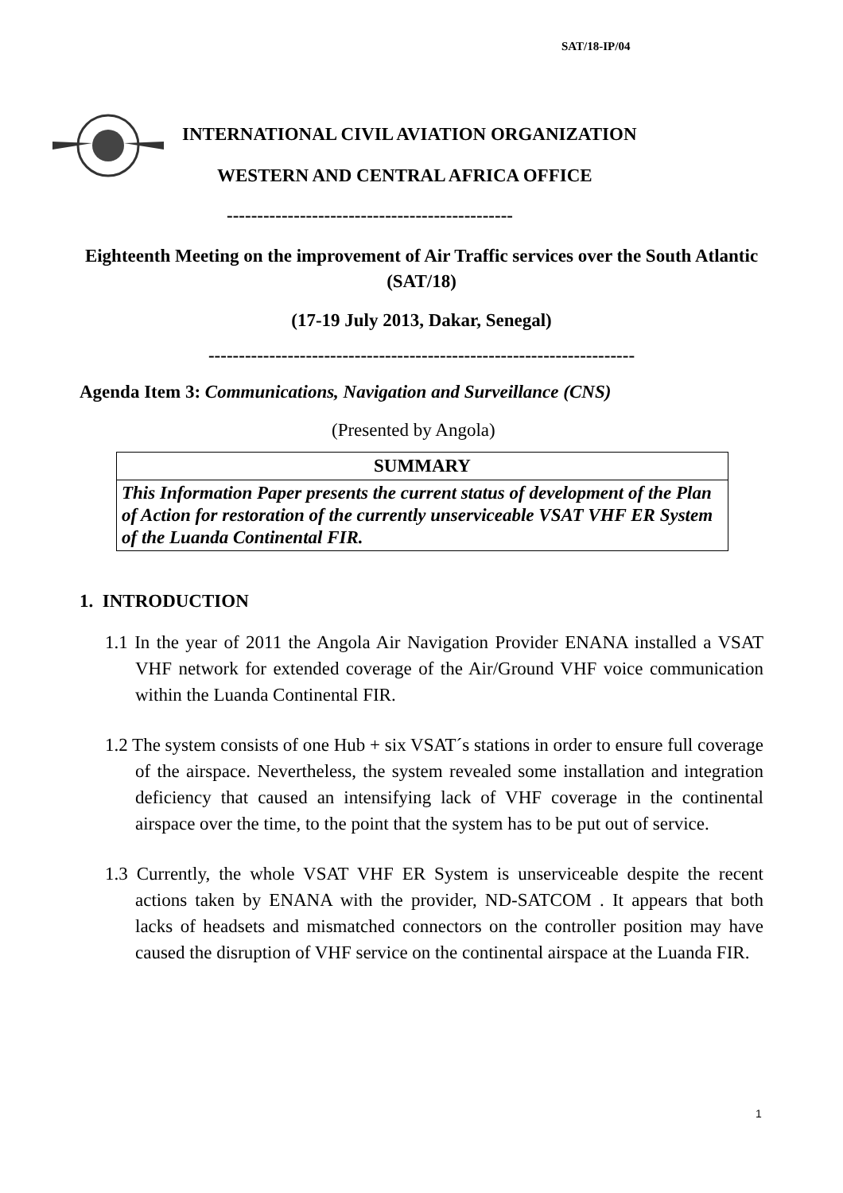SAT/18-IP/04
INTERNATIONAL CIVIL AVIATION ORGANIZATION
WESTERN AND CENTRAL AFRICA OFFICE
-----------------------------------------------
Eighteenth Meeting on the improvement of Air Traffic services over the South Atlantic (SAT/18)
(17-19 July 2013, Dakar, Senegal)
----------------------------------------------------------------------
Agenda Item 3: Communications, Navigation and Surveillance (CNS)
(Presented by Angola)
| SUMMARY |
| This Information Paper presents the current status of development of the Plan of Action for restoration of the currently unserviceable VSAT VHF ER System of the Luanda Continental FIR. |
1. INTRODUCTION
1.1 In the year of 2011 the Angola Air Navigation Provider ENANA installed a VSAT VHF network for extended coverage of the Air/Ground VHF voice communication within the Luanda Continental FIR.
1.2 The system consists of one Hub + six VSAT´s stations in order to ensure full coverage of the airspace. Nevertheless, the system revealed some installation and integration deficiency that caused an intensifying lack of VHF coverage in the continental airspace over the time, to the point that the system has to be put out of service.
1.3 Currently, the whole VSAT VHF ER System is unserviceable despite the recent actions taken by ENANA with the provider, ND-SATCOM . It appears that both lacks of headsets and mismatched connectors on the controller position may have caused the disruption of VHF service on the continental airspace at the Luanda FIR.
1